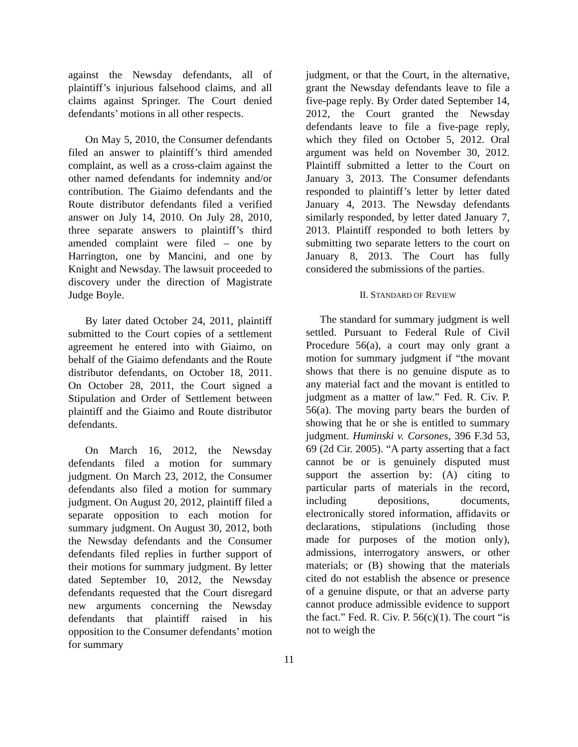against the Newsday defendants, all of plaintiff’s injurious falsehood claims, and all claims against Springer. The Court denied defendants’ motions in all other respects.
On May 5, 2010, the Consumer defendants filed an answer to plaintiff’s third amended complaint, as well as a cross-claim against the other named defendants for indemnity and/or contribution. The Giaimo defendants and the Route distributor defendants filed a verified answer on July 14, 2010. On July 28, 2010, three separate answers to plaintiff’s third amended complaint were filed – one by Harrington, one by Mancini, and one by Knight and Newsday. The lawsuit proceeded to discovery under the direction of Magistrate Judge Boyle.
By later dated October 24, 2011, plaintiff submitted to the Court copies of a settlement agreement he entered into with Giaimo, on behalf of the Giaimo defendants and the Route distributor defendants, on October 18, 2011. On October 28, 2011, the Court signed a Stipulation and Order of Settlement between plaintiff and the Giaimo and Route distributor defendants.
On March 16, 2012, the Newsday defendants filed a motion for summary judgment. On March 23, 2012, the Consumer defendants also filed a motion for summary judgment. On August 20, 2012, plaintiff filed a separate opposition to each motion for summary judgment. On August 30, 2012, both the Newsday defendants and the Consumer defendants filed replies in further support of their motions for summary judgment. By letter dated September 10, 2012, the Newsday defendants requested that the Court disregard new arguments concerning the Newsday defendants that plaintiff raised in his opposition to the Consumer defendants’ motion for summary
judgment, or that the Court, in the alternative, grant the Newsday defendants leave to file a five-page reply. By Order dated September 14, 2012, the Court granted the Newsday defendants leave to file a five-page reply, which they filed on October 5, 2012. Oral argument was held on November 30, 2012. Plaintiff submitted a letter to the Court on January 3, 2013. The Consumer defendants responded to plaintiff’s letter by letter dated January 4, 2013. The Newsday defendants similarly responded, by letter dated January 7, 2013. Plaintiff responded to both letters by submitting two separate letters to the court on January 8, 2013. The Court has fully considered the submissions of the parties.
II. STANDARD OF REVIEW
The standard for summary judgment is well settled. Pursuant to Federal Rule of Civil Procedure 56(a), a court may only grant a motion for summary judgment if “the movant shows that there is no genuine dispute as to any material fact and the movant is entitled to judgment as a matter of law.” Fed. R. Civ. P. 56(a). The moving party bears the burden of showing that he or she is entitled to summary judgment. Huminski v. Corsones, 396 F.3d 53, 69 (2d Cir. 2005). “A party asserting that a fact cannot be or is genuinely disputed must support the assertion by: (A) citing to particular parts of materials in the record, including depositions, documents, electronically stored information, affidavits or declarations, stipulations (including those made for purposes of the motion only), admissions, interrogatory answers, or other materials; or (B) showing that the materials cited do not establish the absence or presence of a genuine dispute, or that an adverse party cannot produce admissible evidence to support the fact.” Fed. R. Civ. P. 56(c)(1). The court “is not to weigh the
11